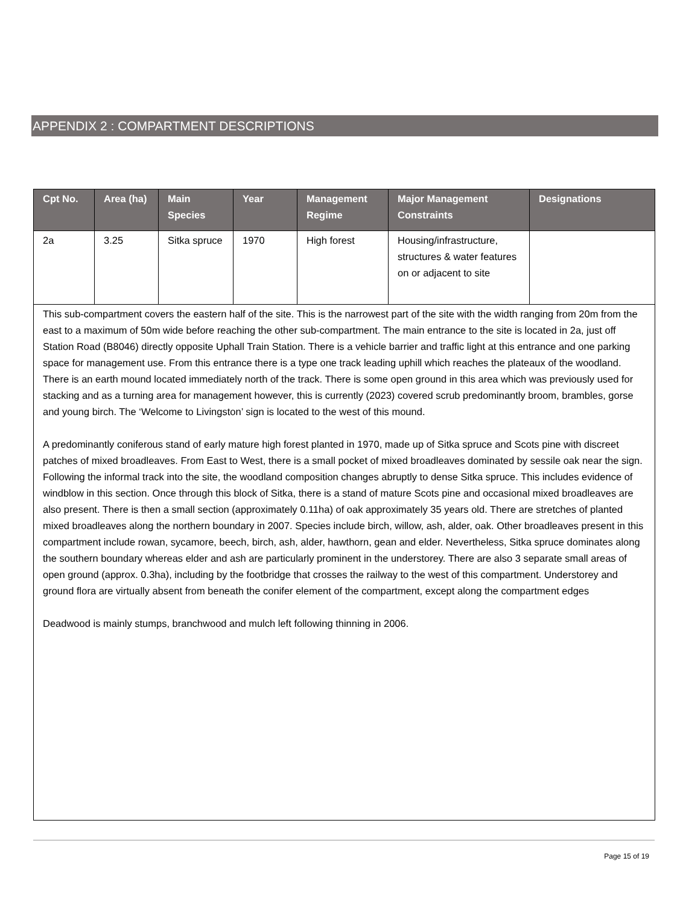APPENDIX 2 : COMPARTMENT DESCRIPTIONS
| Cpt No. | Area (ha) | Main Species | Year | Management Regime | Major Management Constraints | Designations |
| --- | --- | --- | --- | --- | --- | --- |
| 2a | 3.25 | Sitka spruce | 1970 | High forest | Housing/infrastructure, structures & water features on or adjacent to site | |
| This sub-compartment covers the eastern half of the site. This is the narrowest part of the site with the width ranging from 20m from the east to a maximum of 50m wide before reaching the other sub-compartment. The main entrance to the site is located in 2a, just off Station Road (B8046) directly opposite Uphall Train Station. There is a vehicle barrier and traffic light at this entrance and one parking space for management use. From this entrance there is a type one track leading uphill which reaches the plateaux of the woodland. There is an earth mound located immediately north of the track. There is some open ground in this area which was previously used for stacking and as a turning area for management however, this is currently (2023) covered scrub predominantly broom, brambles, gorse and young birch. The ‘Welcome to Livingston’ sign is located to the west of this mound. A predominantly coniferous stand of early mature high forest planted in 1970, made up of Sitka spruce and Scots pine with discreet patches of mixed broadleaves. From East to West, there is a small pocket of mixed broadleaves dominated by sessile oak near the sign. Following the informal track into the site, the woodland composition changes abruptly to dense Sitka spruce. This includes evidence of windblow in this section. Once through this block of Sitka, there is a stand of mature Scots pine and occasional mixed broadleaves are also present. There is then a small section (approximately 0.11ha) of oak approximately 35 years old. There are stretches of planted mixed broadleaves along the northern boundary in 2007. Species include birch, willow, ash, alder, oak. Other broadleaves present in this compartment include rowan, sycamore, beech, birch, ash, alder, hawthorn, gean and elder. Nevertheless, Sitka spruce dominates along the southern boundary whereas elder and ash are particularly prominent in the understorey. There are also 3 separate small areas of open ground (approx. 0.3ha), including by the footbridge that crosses the railway to the west of this compartment. Understorey and ground flora are virtually absent from beneath the conifer element of the compartment, except along the compartment edges Deadwood is mainly stumps, branchwood and mulch left following thinning in 2006. | | | | | | |
Page 15 of 19